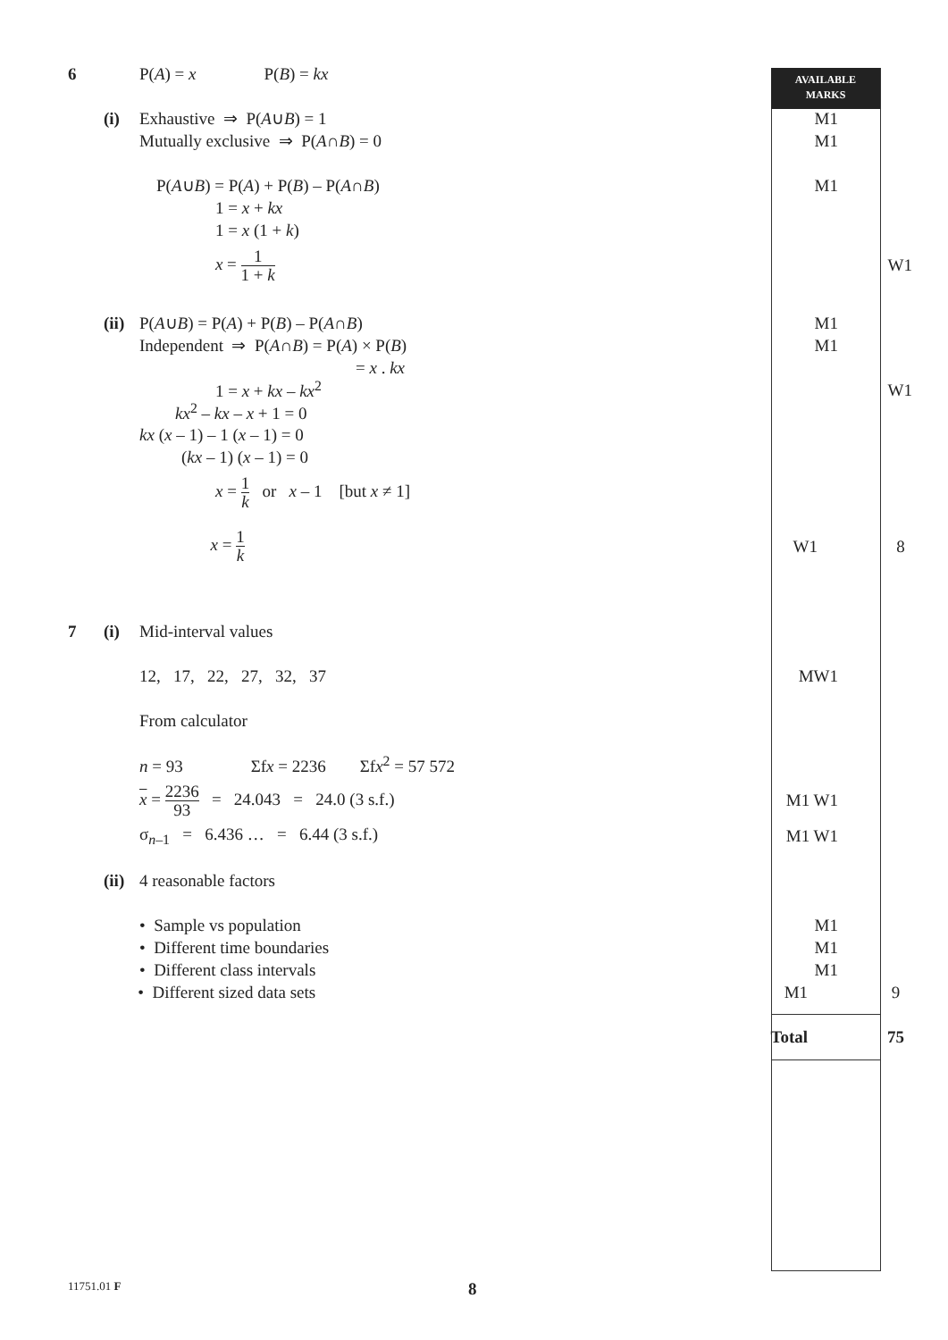AVAILABLE
MARKS
6 P(A) = x P(B) = kx
(i) Exhaustive ⇒ P(A∪B) = 1 M1
Mutually exclusive ⇒ P(A∩B) = 0 M1
P(A∪B) = P(A) + P(B) – P(A∩B) M1
1 = x + kx
1 = x (1 + k)
x = 1 1 + k
W1
(ii) P(A∪B) = P(A) + P(B) – P(A∩B) M1
Independent ⇒ P(A∩B) = P(A) × P(B) M1
= x . kx
1 = x + kx – kx<sup>2</sup> W1
kx<sup>2</sup> – kx – x + 1 = 0
kx (x – 1) – 1 (x – 1) = 0
(kx – 1) (x – 1) = 0
x = 1 k or x – 1 [but x ≠ 1]
x = 1 k
W1 8
7 (i) Mid-interval values
12, 17, 22, 27, 32, 37 MW1
From calculator
n = 93 Σfx = 2236 Σfx<sup>2</sup> = 57 572
x = 2236 93 = 24.043 = 24.0 (3 s.f.) M1 W1
σ<sub>n–1</sub> = 6.436 … = 6.44 (3 s.f.) M1 W1
(ii) 4 reasonable factors
• Sample vs population M1
• Different time boundaries M1
• Different class intervals M1
• Different sized data sets M1 9
Total 75
11751.01 F 8